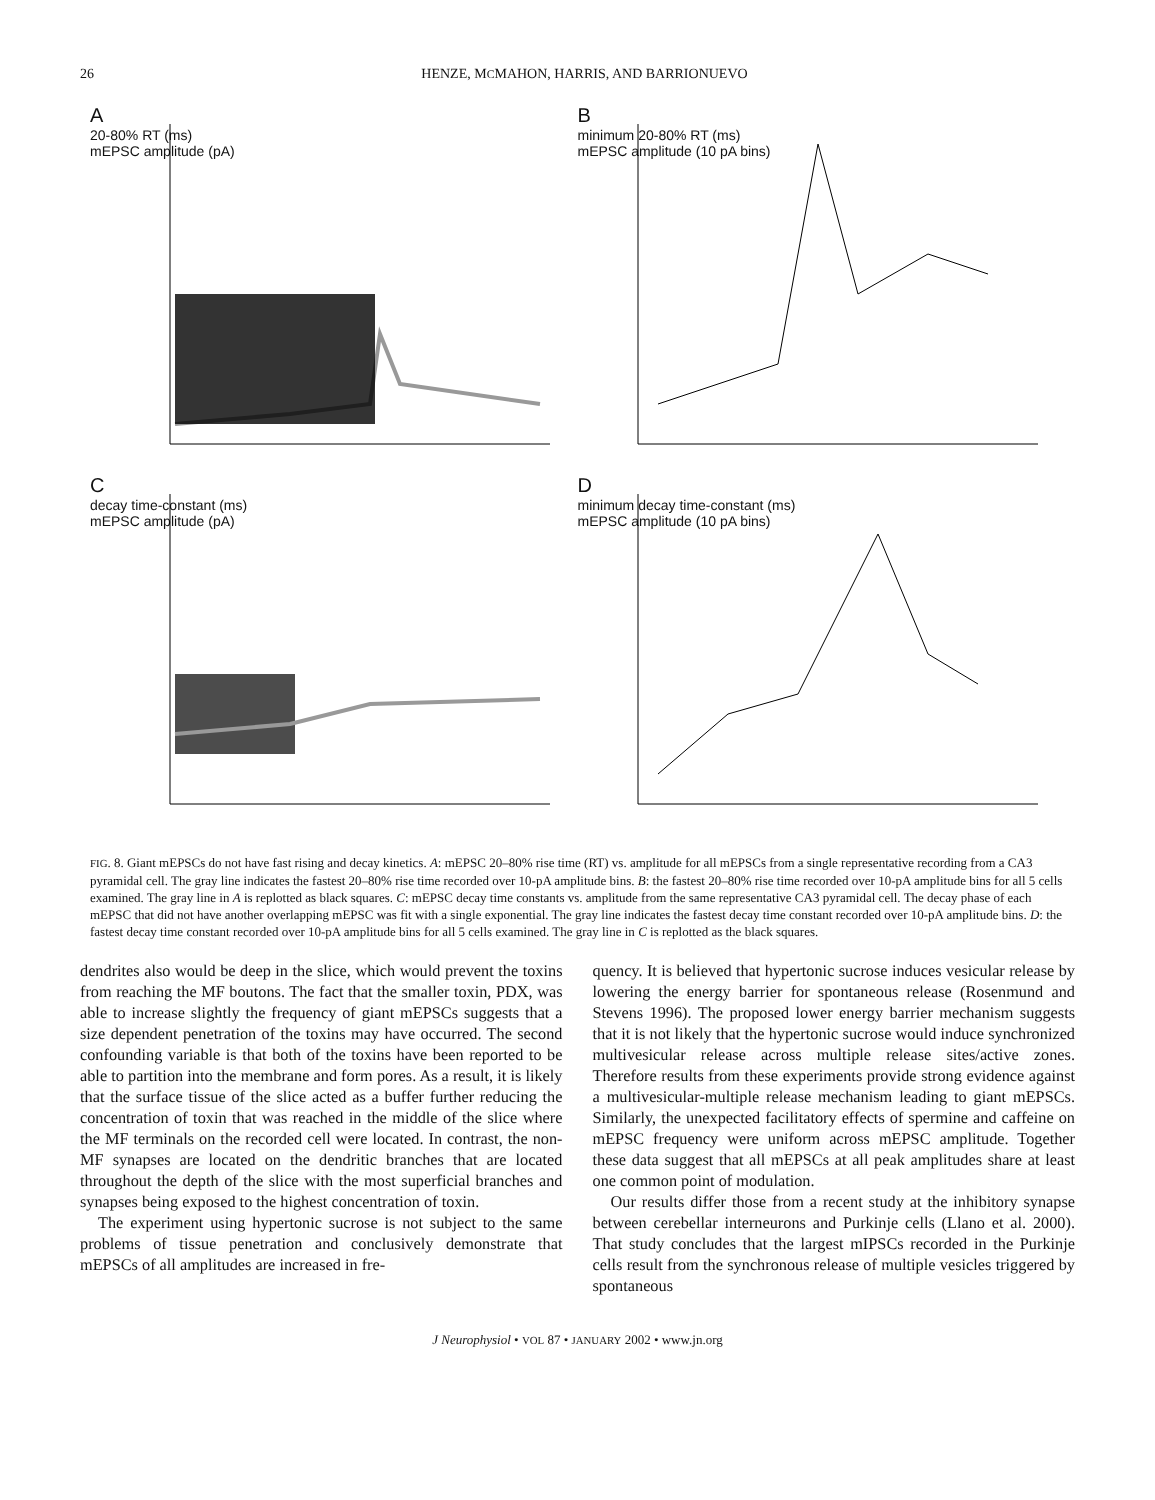26 HENZE, MCMAHON, HARRIS, AND BARRIONUEVO
A
20-80% RT (ms)
mEPSC amplitude (pA)
B
minimum 20-80% RT (ms)
mEPSC amplitude (10 pA bins)
C
decay time-constant (ms)
mEPSC amplitude (pA)
D
minimum decay time-constant (ms)
mEPSC amplitude (10 pA bins)
FIG. 8. Giant mEPSCs do not have fast rising and decay kinetics. A: mEPSC 20–80% rise time (RT) vs. amplitude for all mEPSCs from a single representative recording from a CA3 pyramidal cell. The gray line indicates the fastest 20–80% rise time recorded over 10-pA amplitude bins. B: the fastest 20–80% rise time recorded over 10-pA amplitude bins for all 5 cells examined. The gray line in A is replotted as black squares. C: mEPSC decay time constants vs. amplitude from the same representative CA3 pyramidal cell. The decay phase of each mEPSC that did not have another overlapping mEPSC was fit with a single exponential. The gray line indicates the fastest decay time constant recorded over 10-pA amplitude bins. D: the fastest decay time constant recorded over 10-pA amplitude bins for all 5 cells examined. The gray line in C is replotted as the black squares.
dendrites also would be deep in the slice, which would prevent the toxins from reaching the MF boutons. The fact that the smaller toxin, PDX, was able to increase slightly the frequency of giant mEPSCs suggests that a size dependent penetration of the toxins may have occurred. The second confounding variable is that both of the toxins have been reported to be able to partition into the membrane and form pores. As a result, it is likely that the surface tissue of the slice acted as a buffer further reducing the concentration of toxin that was reached in the middle of the slice where the MF terminals on the recorded cell were located. In contrast, the non-MF synapses are located on the dendritic branches that are located throughout the depth of the slice with the most superficial branches and synapses being exposed to the highest concentration of toxin.
The experiment using hypertonic sucrose is not subject to the same problems of tissue penetration and conclusively demonstrate that mEPSCs of all amplitudes are increased in fre-
quency. It is believed that hypertonic sucrose induces vesicular release by lowering the energy barrier for spontaneous release (Rosenmund and Stevens 1996). The proposed lower energy barrier mechanism suggests that it is not likely that the hypertonic sucrose would induce synchronized multivesicular release across multiple release sites/active zones. Therefore results from these experiments provide strong evidence against a multivesicular-multiple release mechanism leading to giant mEPSCs. Similarly, the unexpected facilitatory effects of spermine and caffeine on mEPSC frequency were uniform across mEPSC amplitude. Together these data suggest that all mEPSCs at all peak amplitudes share at least one common point of modulation.
Our results differ those from a recent study at the inhibitory synapse between cerebellar interneurons and Purkinje cells (Llano et al. 2000). That study concludes that the largest mIPSCs recorded in the Purkinje cells result from the synchronous release of multiple vesicles triggered by spontaneous
J Neurophysiol • VOL 87 • JANUARY 2002 • www.jn.org